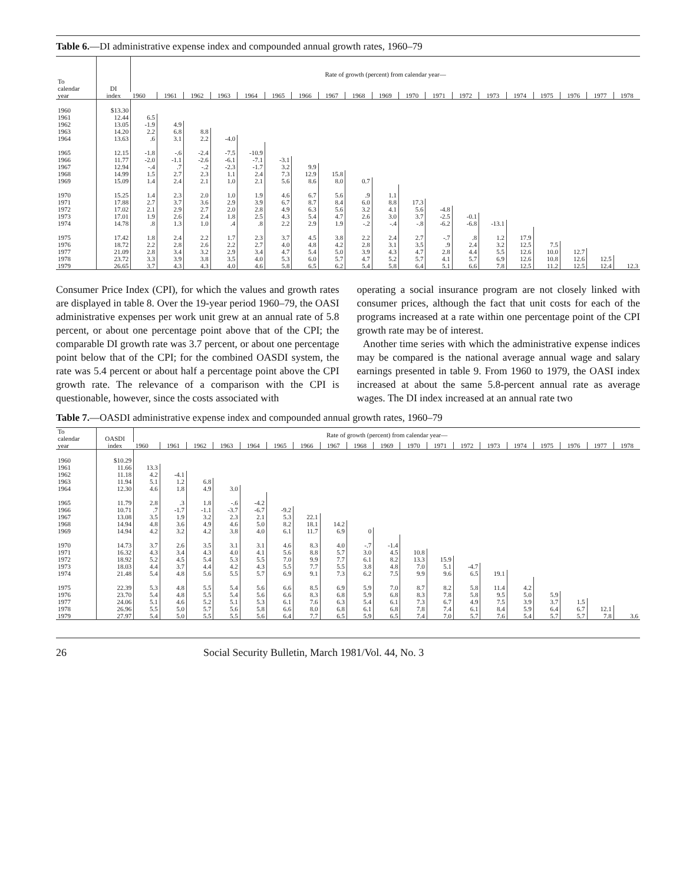Table 6.—DI administrative expense index and compounded annual growth rates, 1960–79
| To calendar year | DI index | Rate of growth (percent) from calendar year— | | | | | | | | | | | | | | | | | | |
| --- | --- | --- | --- | --- | --- | --- | --- | --- | --- | --- | --- | --- | --- | --- | --- | --- | --- | --- | --- | --- |
| | | 1960 | 1961 | 1962 | 1963 | 1964 | 1965 | 1966 | 1967 | 1968 | 1969 | 1970 | 1971 | 1972 | 1973 | 1974 | 1975 | 1976 | 1977 | 1978 |
| 1960 | $13.30 | | | | | | | | | | | | | | | | | | | |
| 1961 | 12.44 | 6.5 | | | | | | | | | | | | | | | | | | |
| 1962 | 13.05 | -1.9 | 4.9 | | | | | | | | | | | | | | | | | |
| 1963 | 14.20 | 2.2 | 6.8 | 8.8 | | | | | | | | | | | | | | | | |
| 1964 | 13.63 | .6 | 3.1 | 2.2 | -4.0 | | | | | | | | | | | | | | | |
| 1965 | 12.15 | -1.8 | -.6 | -2.4 | -7.5 | -10.9 | | | | | | | | | | | | | | |
| 1966 | 11.77 | -2.0 | -1.1 | -2.6 | -6.1 | -7.1 | -3.1 | | | | | | | | | | | | | |
| 1967 | 12.94 | -.4 | .7 | -.2 | -2.3 | -1.7 | 3.2 | 9.9 | | | | | | | | | | | | |
| 1968 | 14.99 | 1.5 | 2.7 | 2.3 | 1.1 | 2.4 | 7.3 | 12.9 | 15.8 | | | | | | | | | | | |
| 1969 | 15.09 | 1.4 | 2.4 | 2.1 | 1.0 | 2.1 | 5.6 | 8.6 | 8.0 | 0.7 | | | | | | | | | | |
| 1970 | 15.25 | 1.4 | 2.3 | 2.0 | 1.0 | 1.9 | 4.6 | 6.7 | 5.6 | .9 | 1.1 | | | | | | | | | |
| 1971 | 17.88 | 2.7 | 3.7 | 3.6 | 2.9 | 3.9 | 6.7 | 8.7 | 8.4 | 6.0 | 8.8 | 17.3 | | | | | | | | |
| 1972 | 17.02 | 2.1 | 2.9 | 2.7 | 2.0 | 2.8 | 4.9 | 6.3 | 5.6 | 3.2 | 4.1 | 5.6 | -4.8 | | | | | | | |
| 1973 | 17.01 | 1.9 | 2.6 | 2.4 | 1.8 | 2.5 | 4.3 | 5.4 | 4.7 | 2.6 | 3.0 | 3.7 | -2.5 | -0.1 | | | | | | |
| 1974 | 14.78 | .8 | 1.3 | 1.0 | .4 | .8 | 2.2 | 2.9 | 1.9 | -.2 | -.4 | -.8 | -6.2 | -6.8 | -13.1 | | | | | |
| 1975 | 17.42 | 1.8 | 2.4 | 2.2 | 1.7 | 2.3 | 3.7 | 4.5 | 3.8 | 2.2 | 2.4 | 2.7 | -.7 | .8 | 1.2 | 17.9 | | | | |
| 1976 | 18.72 | 2.2 | 2.8 | 2.6 | 2.2 | 2.7 | 4.0 | 4.8 | 4.2 | 2.8 | 3.1 | 3.5 | .9 | 2.4 | 3.2 | 12.5 | 7.5 | | | |
| 1977 | 21.09 | 2.8 | 3.4 | 3.2 | 2.9 | 3.4 | 4.7 | 5.4 | 5.0 | 3.9 | 4.3 | 4.7 | 2.8 | 4.4 | 5.5 | 12.6 | 10.0 | 12.7 | | |
| 1978 | 23.72 | 3.3 | 3.9 | 3.8 | 3.5 | 4.0 | 5.3 | 6.0 | 5.7 | 4.7 | 5.2 | 5.7 | 4.1 | 5.7 | 6.9 | 12.6 | 10.8 | 12.6 | 12.5 | |
| 1979 | 26.65 | 3.7 | 4.3 | 4.3 | 4.0 | 4.6 | 5.8 | 6.5 | 6.2 | 5.4 | 5.8 | 6.4 | 5.1 | 6.6 | 7.8 | 12.5 | 11.2 | 12.5 | 12.4 | 12.3 |
Consumer Price Index (CPI), for which the values and growth rates are displayed in table 8. Over the 19-year period 1960–79, the OASI administrative expenses per work unit grew at an annual rate of 5.8 percent, or about one percentage point above that of the CPI; the comparable DI growth rate was 3.7 percent, or about one percentage point below that of the CPI; for the combined OASDI system, the rate was 5.4 percent or about half a percentage point above the CPI growth rate. The relevance of a comparison with the CPI is questionable, however, since the costs associated with
operating a social insurance program are not closely linked with consumer prices, although the fact that unit costs for each of the programs increased at a rate within one percentage point of the CPI growth rate may be of interest.
Another time series with which the administrative expense indices may be compared is the national average annual wage and salary earnings presented in table 9. From 1960 to 1979, the OASI index increased at about the same 5.8-percent annual rate as average wages. The DI index increased at an annual rate two
Table 7.—OASDI administrative expense index and compounded annual growth rates, 1960–79
| To calendar year | OASDI index | Rate of growth (percent) from calendar year— | | | | | | | | | | | | | | | | | | |
| --- | --- | --- | --- | --- | --- | --- | --- | --- | --- | --- | --- | --- | --- | --- | --- | --- | --- | --- | --- | --- |
| | | 1960 | 1961 | 1962 | 1963 | 1964 | 1965 | 1966 | 1967 | 1968 | 1969 | 1970 | 1971 | 1972 | 1973 | 1974 | 1975 | 1976 | 1977 | 1978 |
| 1960 | $10.29 | | | | | | | | | | | | | | | | | | | |
| 1961 | 11.66 | 13.3 | | | | | | | | | | | | | | | | | | |
| 1962 | 11.18 | 4.2 | -4.1 | | | | | | | | | | | | | | | | | |
| 1963 | 11.94 | 5.1 | 1.2 | 6.8 | | | | | | | | | | | | | | | | |
| 1964 | 12.30 | 4.6 | 1.8 | 4.9 | 3.0 | | | | | | | | | | | | | | | |
| 1965 | 11.79 | 2.8 | .3 | 1.8 | -.6 | -4.2 | | | | | | | | | | | | | | |
| 1966 | 10.71 | .7 | -1.7 | -1.1 | -3.7 | -6.7 | -9.2 | | | | | | | | | | | | | |
| 1967 | 13.08 | 3.5 | 1.9 | 3.2 | 2.3 | 2.1 | 5.3 | 22.1 | | | | | | | | | | | | |
| 1968 | 14.94 | 4.8 | 3.6 | 4.9 | 4.6 | 5.0 | 8.2 | 18.1 | 14.2 | | | | | | | | | | | |
| 1969 | 14.94 | 4.2 | 3.2 | 4.2 | 3.8 | 4.0 | 6.1 | 11.7 | 6.9 | 0 | | | | | | | | | | |
| 1970 | 14.73 | 3.7 | 2.6 | 3.5 | 3.1 | 3.1 | 4.6 | 8.3 | 4.0 | -.7 | -1.4 | | | | | | | | | |
| 1971 | 16.32 | 4.3 | 3.4 | 4.3 | 4.0 | 4.1 | 5.6 | 8.8 | 5.7 | 3.0 | 4.5 | 10.8 | | | | | | | | |
| 1972 | 18.92 | 5.2 | 4.5 | 5.4 | 5.3 | 5.5 | 7.0 | 9.9 | 7.7 | 6.1 | 8.2 | 13.3 | 15.9 | | | | | | | |
| 1973 | 18.03 | 4.4 | 3.7 | 4.4 | 4.2 | 4.3 | 5.5 | 7.7 | 5.5 | 3.8 | 4.8 | 7.0 | 5.1 | -4.7 | | | | | | |
| 1974 | 21.48 | 5.4 | 4.8 | 5.6 | 5.5 | 5.7 | 6.9 | 9.1 | 7.3 | 6.2 | 7.5 | 9.9 | 9.6 | 6.5 | 19.1 | | | | | |
| 1975 | 22.39 | 5.3 | 4.8 | 5.5 | 5.4 | 5.6 | 6.6 | 8.5 | 6.9 | 5.9 | 7.0 | 8.7 | 8.2 | 5.8 | 11.4 | 4.2 | | | | |
| 1976 | 23.70 | 5.4 | 4.8 | 5.5 | 5.4 | 5.6 | 6.6 | 8.3 | 6.8 | 5.9 | 6.8 | 8.3 | 7.8 | 5.8 | 9.5 | 5.0 | 5.9 | | | |
| 1977 | 24.06 | 5.1 | 4.6 | 5.2 | 5.1 | 5.3 | 6.1 | 7.6 | 6.3 | 5.4 | 6.1 | 7.3 | 6.7 | 4.9 | 7.5 | 3.9 | 3.7 | 1.5 | | |
| 1978 | 26.96 | 5.5 | 5.0 | 5.7 | 5.6 | 5.8 | 6.6 | 8.0 | 6.8 | 6.1 | 6.8 | 7.8 | 7.4 | 6.1 | 8.4 | 5.9 | 6.4 | 6.7 | 12.1 | |
| 1979 | 27.97 | 5.4 | 5.0 | 5.5 | 5.5 | 5.6 | 6.4 | 7.7 | 6.5 | 5.9 | 6.5 | 7.4 | 7.0 | 5.7 | 7.6 | 5.4 | 5.7 | 5.7 | 7.8 | 3.6 |
26 Social Security Bulletin, March 1981/Vol. 44, No. 3